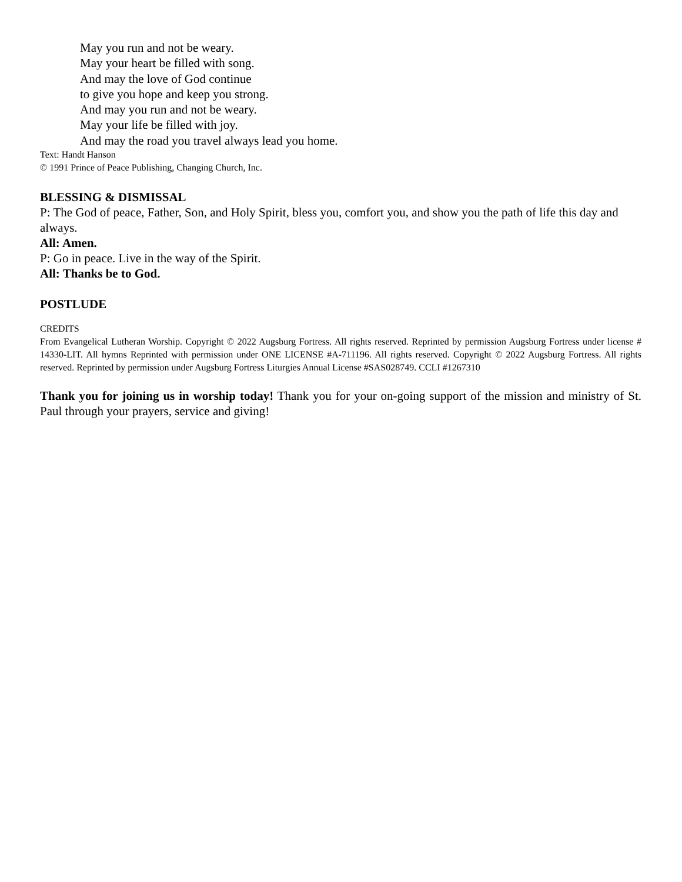May you run and not be weary.
May your heart be filled with song.
And may the love of God continue
to give you hope and keep you strong.
And may you run and not be weary.
May your life be filled with joy.
And may the road you travel always lead you home.
Text: Handt Hanson
© 1991 Prince of Peace Publishing, Changing Church, Inc.
BLESSING & DISMISSAL
P: The God of peace, Father, Son, and Holy Spirit, bless you, comfort you, and show you the path of life this day and always.
All: Amen.
P: Go in peace. Live in the way of the Spirit.
All: Thanks be to God.
POSTLUDE
CREDITS
From Evangelical Lutheran Worship. Copyright © 2022 Augsburg Fortress. All rights reserved. Reprinted by permission Augsburg Fortress under license # 14330-LIT. All hymns Reprinted with permission under ONE LICENSE #A-711196. All rights reserved. Copyright © 2022 Augsburg Fortress. All rights reserved. Reprinted by permission under Augsburg Fortress Liturgies Annual License #SAS028749. CCLI #1267310
Thank you for joining us in worship today! Thank you for your on-going support of the mission and ministry of St. Paul through your prayers, service and giving!